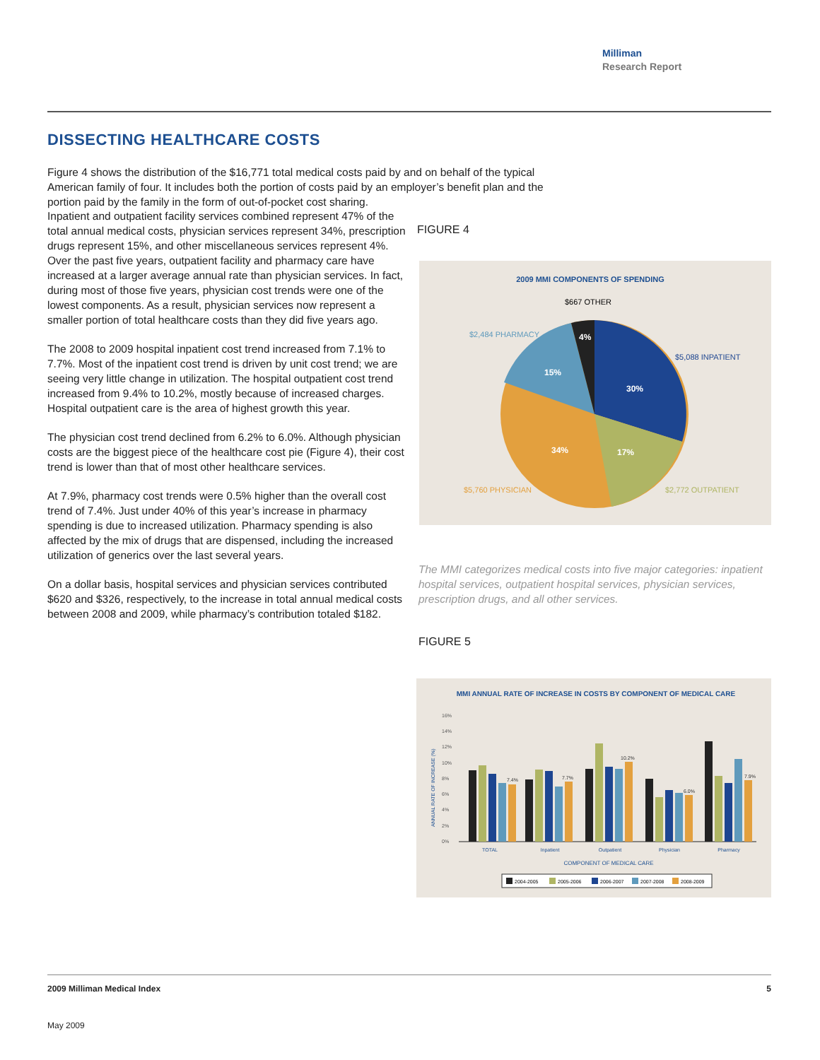Milliman
Research Report
DISSECTING HEALTHCARE COSTS
Figure 4 shows the distribution of the $16,771 total medical costs paid by and on behalf of the typical American family of four. It includes both the portion of costs paid by an employer’s benefit plan and the portion paid by the family in the form of out-of-pocket cost sharing.
Inpatient and outpatient facility services combined represent 47% of the total annual medical costs, physician services represent 34%, prescription drugs represent 15%, and other miscellaneous services represent 4%. Over the past five years, outpatient facility and pharmacy care have increased at a larger average annual rate than physician services. In fact, during most of those five years, physician cost trends were one of the lowest components. As a result, physician services now represent a smaller portion of total healthcare costs than they did five years ago.
The 2008 to 2009 hospital inpatient cost trend increased from 7.1% to 7.7%. Most of the inpatient cost trend is driven by unit cost trend; we are seeing very little change in utilization. The hospital outpatient cost trend increased from 9.4% to 10.2%, mostly because of increased charges. Hospital outpatient care is the area of highest growth this year.
The physician cost trend declined from 6.2% to 6.0%. Although physician costs are the biggest piece of the healthcare cost pie (Figure 4), their cost trend is lower than that of most other healthcare services.
At 7.9%, pharmacy cost trends were 0.5% higher than the overall cost trend of 7.4%. Just under 40% of this year’s increase in pharmacy spending is due to increased utilization. Pharmacy spending is also affected by the mix of drugs that are dispensed, including the increased utilization of generics over the last several years.
On a dollar basis, hospital services and physician services contributed $620 and $326, respectively, to the increase in total annual medical costs between 2008 and 2009, while pharmacy’s contribution totaled $182.
FIGURE 4
2009 MMI COMPONENTS OF SPENDING
30%
17%
34%
15%
4%
$667 OTHER
$2,484 PHARMACY
$5,088 INPATIENT
$2,772 OUTPATIENT
$5,760 PHYSICIAN
The MMI categorizes medical costs into five major categories: inpatient hospital services, outpatient hospital services, physician services, prescription drugs, and all other services.
FIGURE 5
MMI ANNUAL RATE OF INCREASE IN COSTS BY COMPONENT OF MEDICAL CARE
16%
14%
12%
10%
8%
6%
4%
2%
0%
ANNUAL RATE OF INCREASE (%)
7.4%
7.7%
10.2%
6.0%
7.9%
TOTAL
Inpatient
Outpatient
Physician
Pharmacy
COMPONENT OF MEDICAL CARE
2004-2005
2005-2006
2006-2007
2007-2008
2008-2009
2009 Milliman Medical Index 5
May 2009